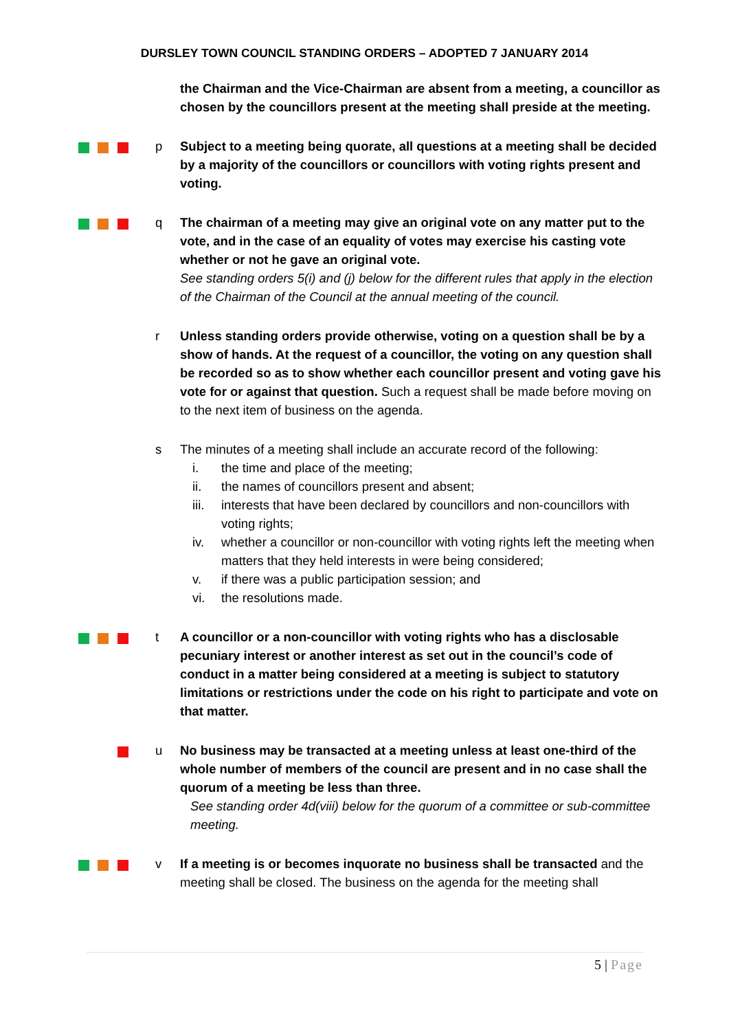DURSLEY TOWN COUNCIL STANDING ORDERS – ADOPTED 7 JANUARY 2014
the Chairman and the Vice-Chairman are absent from a meeting, a councillor as chosen by the councillors present at the meeting shall preside at the meeting.
p Subject to a meeting being quorate, all questions at a meeting shall be decided by a majority of the councillors or councillors with voting rights present and voting.
q The chairman of a meeting may give an original vote on any matter put to the vote, and in the case of an equality of votes may exercise his casting vote whether or not he gave an original vote.
See standing orders 5(i) and (j) below for the different rules that apply in the election of the Chairman of the Council at the annual meeting of the council.
r Unless standing orders provide otherwise, voting on a question shall be by a show of hands. At the request of a councillor, the voting on any question shall be recorded so as to show whether each councillor present and voting gave his vote for or against that question. Such a request shall be made before moving on to the next item of business on the agenda.
s The minutes of a meeting shall include an accurate record of the following:
i. the time and place of the meeting;
ii. the names of councillors present and absent;
iii. interests that have been declared by councillors and non-councillors with voting rights;
iv. whether a councillor or non-councillor with voting rights left the meeting when matters that they held interests in were being considered;
v. if there was a public participation session; and
vi. the resolutions made.
t A councillor or a non-councillor with voting rights who has a disclosable pecuniary interest or another interest as set out in the council’s code of conduct in a matter being considered at a meeting is subject to statutory limitations or restrictions under the code on his right to participate and vote on that matter.
u No business may be transacted at a meeting unless at least one-third of the whole number of members of the council are present and in no case shall the quorum of a meeting be less than three.
See standing order 4d(viii) below for the quorum of a committee or sub-committee meeting.
v If a meeting is or becomes inquorate no business shall be transacted and the meeting shall be closed. The business on the agenda for the meeting shall
5 | Page